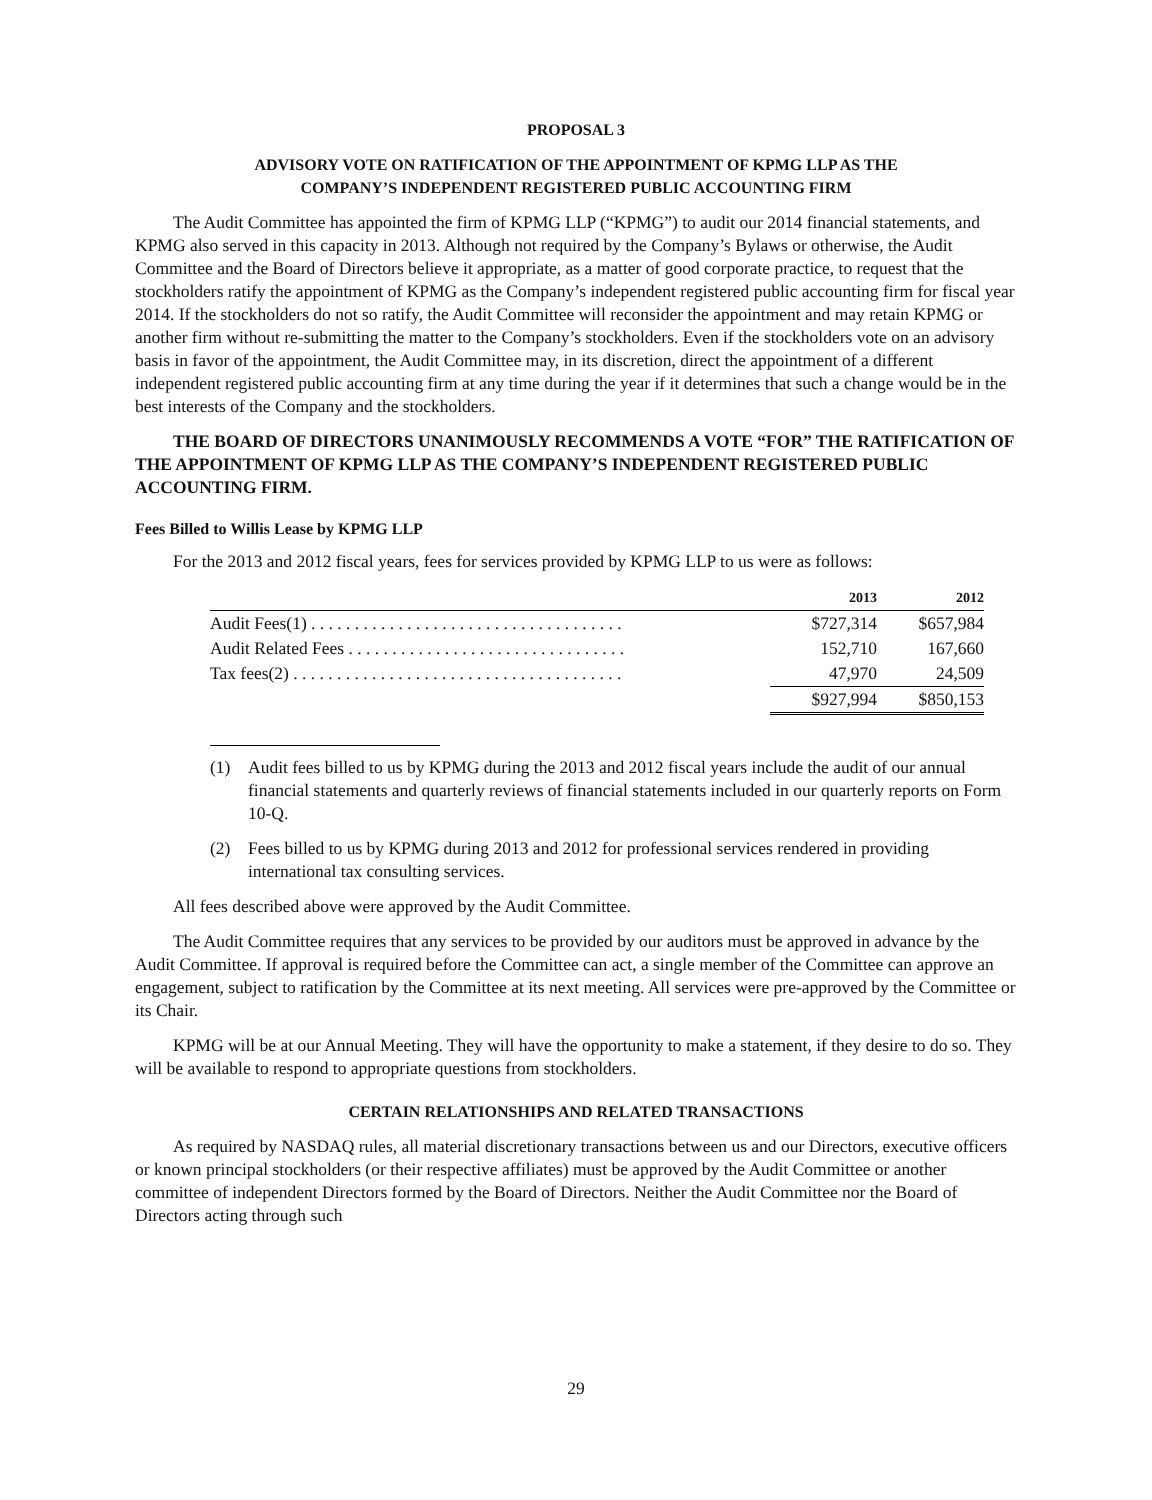PROPOSAL 3
ADVISORY VOTE ON RATIFICATION OF THE APPOINTMENT OF KPMG LLP AS THE
COMPANY’S INDEPENDENT REGISTERED PUBLIC ACCOUNTING FIRM
The Audit Committee has appointed the firm of KPMG LLP (“KPMG”) to audit our 2014 financial statements, and KPMG also served in this capacity in 2013. Although not required by the Company’s Bylaws or otherwise, the Audit Committee and the Board of Directors believe it appropriate, as a matter of good corporate practice, to request that the stockholders ratify the appointment of KPMG as the Company’s independent registered public accounting firm for fiscal year 2014. If the stockholders do not so ratify, the Audit Committee will reconsider the appointment and may retain KPMG or another firm without re-submitting the matter to the Company’s stockholders. Even if the stockholders vote on an advisory basis in favor of the appointment, the Audit Committee may, in its discretion, direct the appointment of a different independent registered public accounting firm at any time during the year if it determines that such a change would be in the best interests of the Company and the stockholders.
THE BOARD OF DIRECTORS UNANIMOUSLY RECOMMENDS A VOTE “FOR” THE RATIFICATION OF THE APPOINTMENT OF KPMG LLP AS THE COMPANY’S INDEPENDENT REGISTERED PUBLIC ACCOUNTING FIRM.
Fees Billed to Willis Lease by KPMG LLP
For the 2013 and 2012 fiscal years, fees for services provided by KPMG LLP to us were as follows:
| | 2013 | 2012 |
| --- | --- | --- |
| Audit Fees(1) . . . . . . . . . . . . . . . . . . . . . . . . . . . . . . . . . . . . | $727,314 | $657,984 |
| Audit Related Fees . . . . . . . . . . . . . . . . . . . . . . . . . . . . . . . . | 152,710 | 167,660 |
| Tax fees(2) . . . . . . . . . . . . . . . . . . . . . . . . . . . . . . . . . . . . . . | 47,970 | 24,509 |
| | $927,994 | $850,153 |
(1) Audit fees billed to us by KPMG during the 2013 and 2012 fiscal years include the audit of our annual financial statements and quarterly reviews of financial statements included in our quarterly reports on Form 10-Q.
(2) Fees billed to us by KPMG during 2013 and 2012 for professional services rendered in providing international tax consulting services.
All fees described above were approved by the Audit Committee.
The Audit Committee requires that any services to be provided by our auditors must be approved in advance by the Audit Committee. If approval is required before the Committee can act, a single member of the Committee can approve an engagement, subject to ratification by the Committee at its next meeting. All services were pre-approved by the Committee or its Chair.
KPMG will be at our Annual Meeting. They will have the opportunity to make a statement, if they desire to do so. They will be available to respond to appropriate questions from stockholders.
CERTAIN RELATIONSHIPS AND RELATED TRANSACTIONS
As required by NASDAQ rules, all material discretionary transactions between us and our Directors, executive officers or known principal stockholders (or their respective affiliates) must be approved by the Audit Committee or another committee of independent Directors formed by the Board of Directors. Neither the Audit Committee nor the Board of Directors acting through such
29